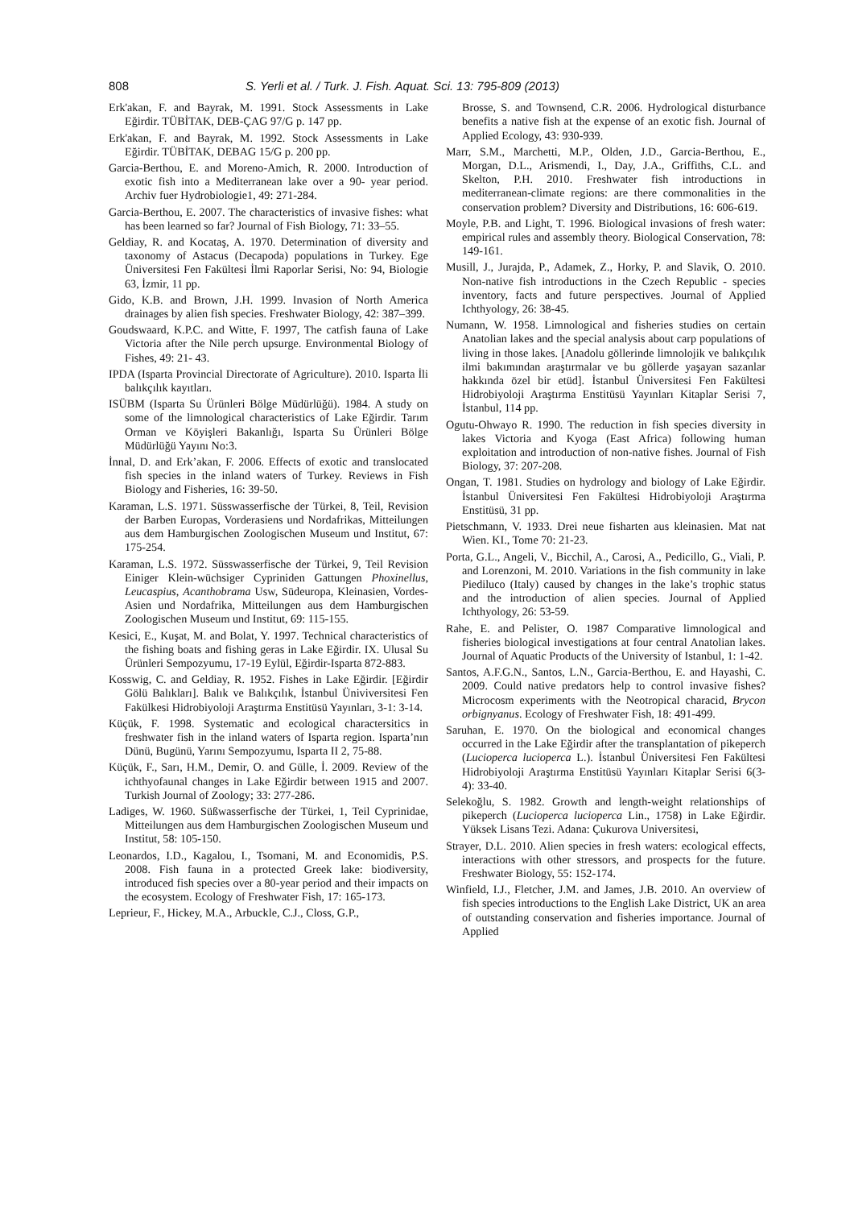808 S. Yerli et al. / Turk. J. Fish. Aquat. Sci. 13: 795-809 (2013)
Erk'akan, F. and Bayrak, M. 1991. Stock Assessments in Lake Eğirdir. TÜBİTAK, DEB-ÇAG 97/G p. 147 pp.
Erk'akan, F. and Bayrak, M. 1992. Stock Assessments in Lake Eğirdir. TÜBİTAK, DEBAG 15/G p. 200 pp.
Garcia-Berthou, E. and Moreno-Amich, R. 2000. Introduction of exotic fish into a Mediterranean lake over a 90- year period. Archiv fuer Hydrobiologie1, 49: 271-284.
Garcia-Berthou, E. 2007. The characteristics of invasive fishes: what has been learned so far? Journal of Fish Biology, 71: 33–55.
Geldiay, R. and Kocataş, A. 1970. Determination of diversity and taxonomy of Astacus (Decapoda) populations in Turkey. Ege Üniversitesi Fen Fakültesi İlmi Raporlar Serisi, No: 94, Biologie 63, İzmir, 11 pp.
Gido, K.B. and Brown, J.H. 1999. Invasion of North America drainages by alien fish species. Freshwater Biology, 42: 387–399.
Goudswaard, K.P.C. and Witte, F. 1997, The catfish fauna of Lake Victoria after the Nile perch upsurge. Environmental Biology of Fishes, 49: 21- 43.
IPDA (Isparta Provincial Directorate of Agriculture). 2010. Isparta İli balıkçılık kayıtları.
ISÜBM (Isparta Su Ürünleri Bölge Müdürlüğü). 1984. A study on some of the limnological characteristics of Lake Eğirdir. Tarım Orman ve Köyişleri Bakanlığı, Isparta Su Ürünleri Bölge Müdürlüğü Yayını No:3.
İnnal, D. and Erk’akan, F. 2006. Effects of exotic and translocated fish species in the inland waters of Turkey. Reviews in Fish Biology and Fisheries, 16: 39-50.
Karaman, L.S. 1971. Süsswasserfische der Türkei, 8, Teil, Revision der Barben Europas, Vorderasiens und Nordafrikas, Mitteilungen aus dem Hamburgischen Zoologischen Museum und Institut, 67: 175-254.
Karaman, L.S. 1972. Süsswasserfische der Türkei, 9, Teil Revision Einiger Klein-wüchsiger Cypriniden Gattungen Phoxinellus, Leucaspius, Acanthobrama Usw, Südeuropa, Kleinasien, Vordes- Asien und Nordafrika, Mitteilungen aus dem Hamburgischen Zoologischen Museum und Institut, 69: 115-155.
Kesici, E., Kuşat, M. and Bolat, Y. 1997. Technical characteristics of the fishing boats and fishing geras in Lake Eğirdir. IX. Ulusal Su Ürünleri Sempozyumu, 17-19 Eylül, Eğirdir-Isparta 872-883.
Kosswig, C. and Geldiay, R. 1952. Fishes in Lake Eğirdir. [Eğirdir Gölü Balıkları]. Balık ve Balıkçılık, İstanbul Üniviversitesi Fen Fakülkesi Hidrobiyoloji Araştırma Enstitüsü Yayınları, 3-1: 3-14.
Küçük, F. 1998. Systematic and ecological charactersitics in freshwater fish in the inland waters of Isparta region. Isparta’nın Dünü, Bugünü, Yarını Sempozyumu, Isparta II 2, 75-88.
Küçük, F., Sarı, H.M., Demir, O. and Gülle, İ. 2009. Review of the ichthyofaunal changes in Lake Eğirdir between 1915 and 2007. Turkish Journal of Zoology; 33: 277-286.
Ladiges, W. 1960. Süßwasserfische der Türkei, 1, Teil Cyprinidae, Mitteilungen aus dem Hamburgischen Zoologischen Museum und Institut, 58: 105-150.
Leonardos, I.D., Kagalou, I., Tsomani, M. and Economidis, P.S. 2008. Fish fauna in a protected Greek lake: biodiversity, introduced fish species over a 80-year period and their impacts on the ecosystem. Ecology of Freshwater Fish, 17: 165-173.
Leprieur, F., Hickey, M.A., Arbuckle, C.J., Closs, G.P.,
Brosse, S. and Townsend, C.R. 2006. Hydrological disturbance benefits a native fish at the expense of an exotic fish. Journal of Applied Ecology, 43: 930-939.
Marr, S.M., Marchetti, M.P., Olden, J.D., Garcia-Berthou, E., Morgan, D.L., Arismendi, I., Day, J.A., Griffiths, C.L. and Skelton, P.H. 2010. Freshwater fish introductions in mediterranean-climate regions: are there commonalities in the conservation problem? Diversity and Distributions, 16: 606-619.
Moyle, P.B. and Light, T. 1996. Biological invasions of fresh water: empirical rules and assembly theory. Biological Conservation, 78: 149-161.
Musill, J., Jurajda, P., Adamek, Z., Horky, P. and Slavik, O. 2010. Non-native fish introductions in the Czech Republic - species inventory, facts and future perspectives. Journal of Applied Ichthyology, 26: 38-45.
Numann, W. 1958. Limnological and fisheries studies on certain Anatolian lakes and the special analysis about carp populations of living in those lakes. [Anadolu göllerinde limnolojik ve balıkçılık ilmi bakımından araştırmalar ve bu göllerde yaşayan sazanlar hakkında özel bir etüd]. İstanbul Üniversitesi Fen Fakültesi Hidrobiyoloji Araştırma Enstitüsü Yayınları Kitaplar Serisi 7, İstanbul, 114 pp.
Ogutu-Ohwayo R. 1990. The reduction in fish species diversity in lakes Victoria and Kyoga (East Africa) following human exploitation and introduction of non-native fishes. Journal of Fish Biology, 37: 207-208.
Ongan, T. 1981. Studies on hydrology and biology of Lake Eğirdir. İstanbul Üniversitesi Fen Fakültesi Hidrobiyoloji Araştırma Enstitüsü, 31 pp.
Pietschmann, V. 1933. Drei neue fisharten aus kleinasien. Mat nat Wien. KI., Tome 70: 21-23.
Porta, G.L., Angeli, V., Bicchil, A., Carosi, A., Pedicillo, G., Viali, P. and Lorenzoni, M. 2010. Variations in the fish community in lake Piediluco (Italy) caused by changes in the lake’s trophic status and the introduction of alien species. Journal of Applied Ichthyology, 26: 53-59.
Rahe, E. and Pelister, O. 1987 Comparative limnological and fisheries biological investigations at four central Anatolian lakes. Journal of Aquatic Products of the University of Istanbul, 1: 1-42.
Santos, A.F.G.N., Santos, L.N., Garcia-Berthou, E. and Hayashi, C. 2009. Could native predators help to control invasive fishes? Microcosm experiments with the Neotropical characid, Brycon orbignyanus. Ecology of Freshwater Fish, 18: 491-499.
Saruhan, E. 1970. On the biological and economical changes occurred in the Lake Eğirdir after the transplantation of pikeperch (Lucioperca lucioperca L.). İstanbul Üniversitesi Fen Fakültesi Hidrobiyoloji Araştırma Enstitüsü Yayınları Kitaplar Serisi 6(3-4): 33-40.
Selekoğlu, S. 1982. Growth and length-weight relationships of pikeperch (Lucioperca lucioperca Lin., 1758) in Lake Eğirdir. Yüksek Lisans Tezi. Adana: Çukurova Universitesi,
Strayer, D.L. 2010. Alien species in fresh waters: ecological effects, interactions with other stressors, and prospects for the future. Freshwater Biology, 55: 152-174.
Winfield, I.J., Fletcher, J.M. and James, J.B. 2010. An overview of fish species introductions to the English Lake District, UK an area of outstanding conservation and fisheries importance. Journal of Applied